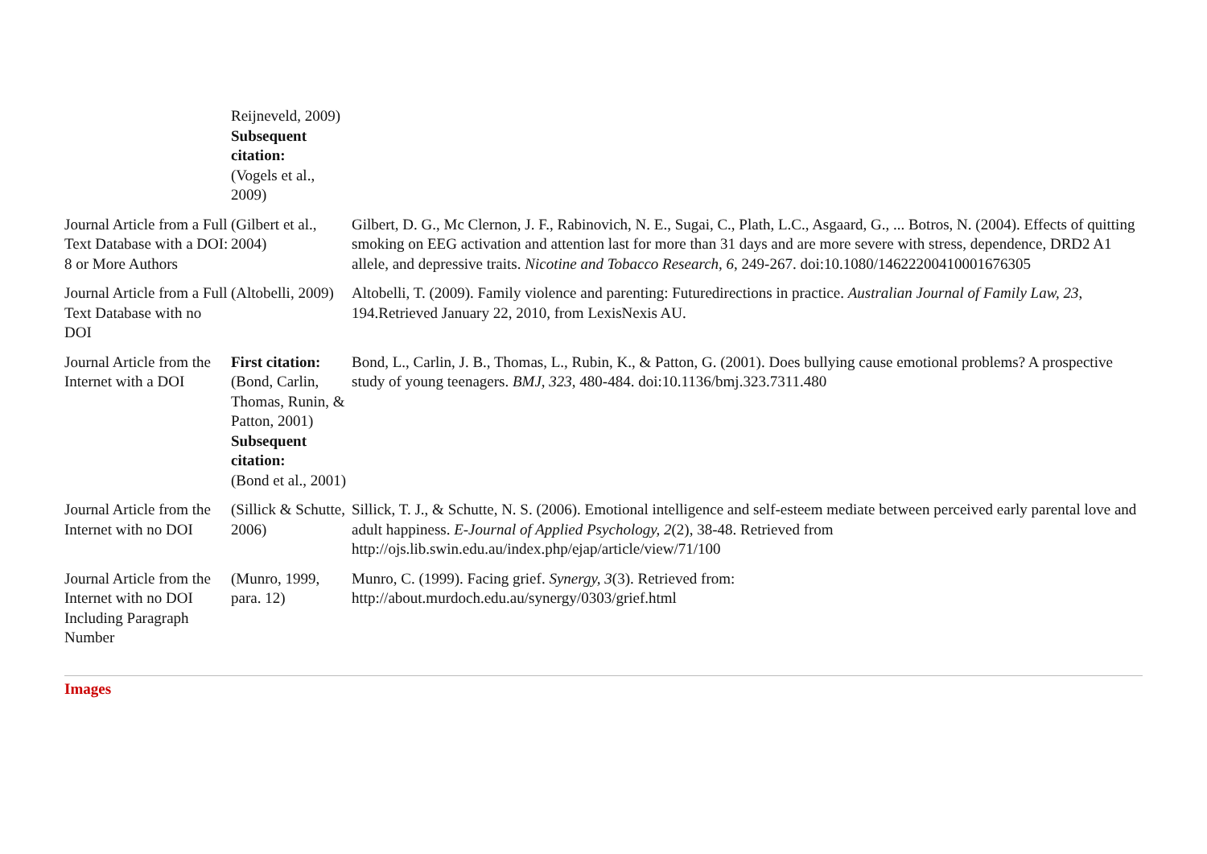| | Reijneveld, 2009) Subsequent citation: (Vogels et al., 2009) | |
| Journal Article from a Full Text Database with a DOI: 8 or More Authors | (Gilbert et al., 2004) | Gilbert, D. G., Mc Clernon, J. F., Rabinovich, N. E., Sugai, C., Plath, L.C., Asgaard, G., ... Botros, N. (2004). Effects of quitting smoking on EEG activation and attention last for more than 31 days and are more severe with stress, dependence, DRD2 A1 allele, and depressive traits. Nicotine and Tobacco Research, 6 , 249-267. doi:10.1080/14622200410001676305 |
| Journal Article from a Full Text Database with no DOI | (Altobelli, 2009) | Altobelli, T. (2009). Family violence and parenting: Futuredirections in practice. Australian Journal of Family Law, 23 , 194.Retrieved January 22, 2010, from LexisNexis AU. |
| Journal Article from the Internet with a DOI | First citation: (Bond, Carlin, Thomas, Runin, & Patton, 2001) Subsequent citation: (Bond et al., 2001) | Bond, L., Carlin, J. B., Thomas, L., Rubin, K., & Patton, G. (2001). Does bullying cause emotional problems? A prospective study of young teenagers. BMJ, 323 , 480-484. doi:10.1136/bmj.323.7311.480 |
| Journal Article from the Internet with no DOI | (Sillick & Schutte, 2006) | Sillick, T. J., & Schutte, N. S. (2006). Emotional intelligence and self-esteem mediate between perceived early parental love and adult happiness. E-Journal of Applied Psychology, 2 (2), 38-48. Retrieved from http://ojs.lib.swin.edu.au/index.php/ejap/article/view/71/100 |
| Journal Article from the Internet with no DOI Including Paragraph Number | (Munro, 1999, para. 12) | Munro, C. (1999). Facing grief. Synergy, 3 (3). Retrieved from: http://about.murdoch.edu.au/synergy/0303/grief.html |
Images